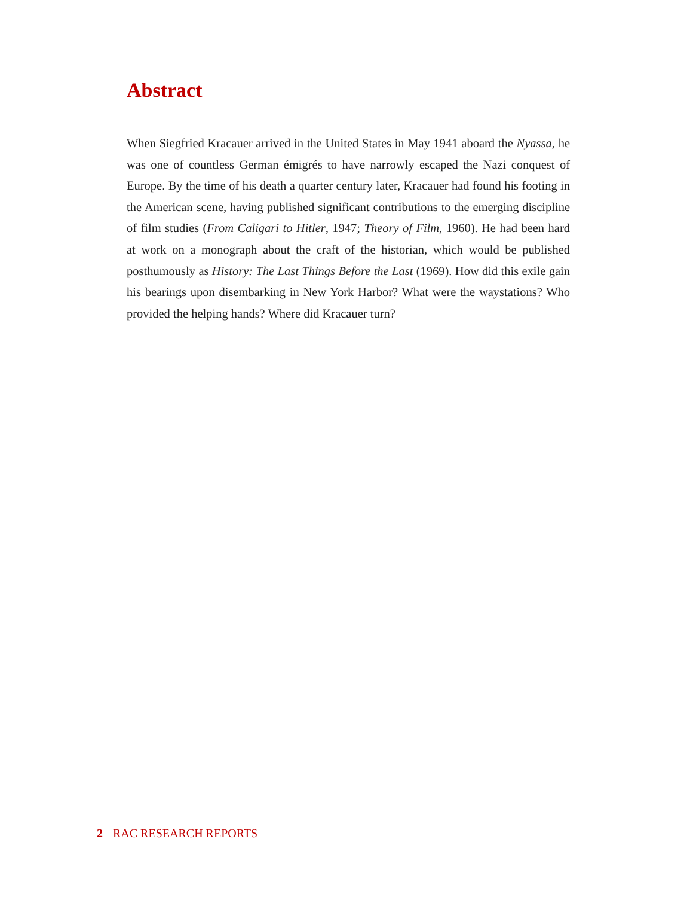Abstract
When Siegfried Kracauer arrived in the United States in May 1941 aboard the Nyassa, he was one of countless German émigrés to have narrowly escaped the Nazi conquest of Europe. By the time of his death a quarter century later, Kracauer had found his footing in the American scene, having published significant contributions to the emerging discipline of film studies (From Caligari to Hitler, 1947; Theory of Film, 1960). He had been hard at work on a monograph about the craft of the historian, which would be published posthumously as History: The Last Things Before the Last (1969). How did this exile gain his bearings upon disembarking in New York Harbor? What were the waystations? Who provided the helping hands? Where did Kracauer turn?
2 RAC RESEARCH REPORTS